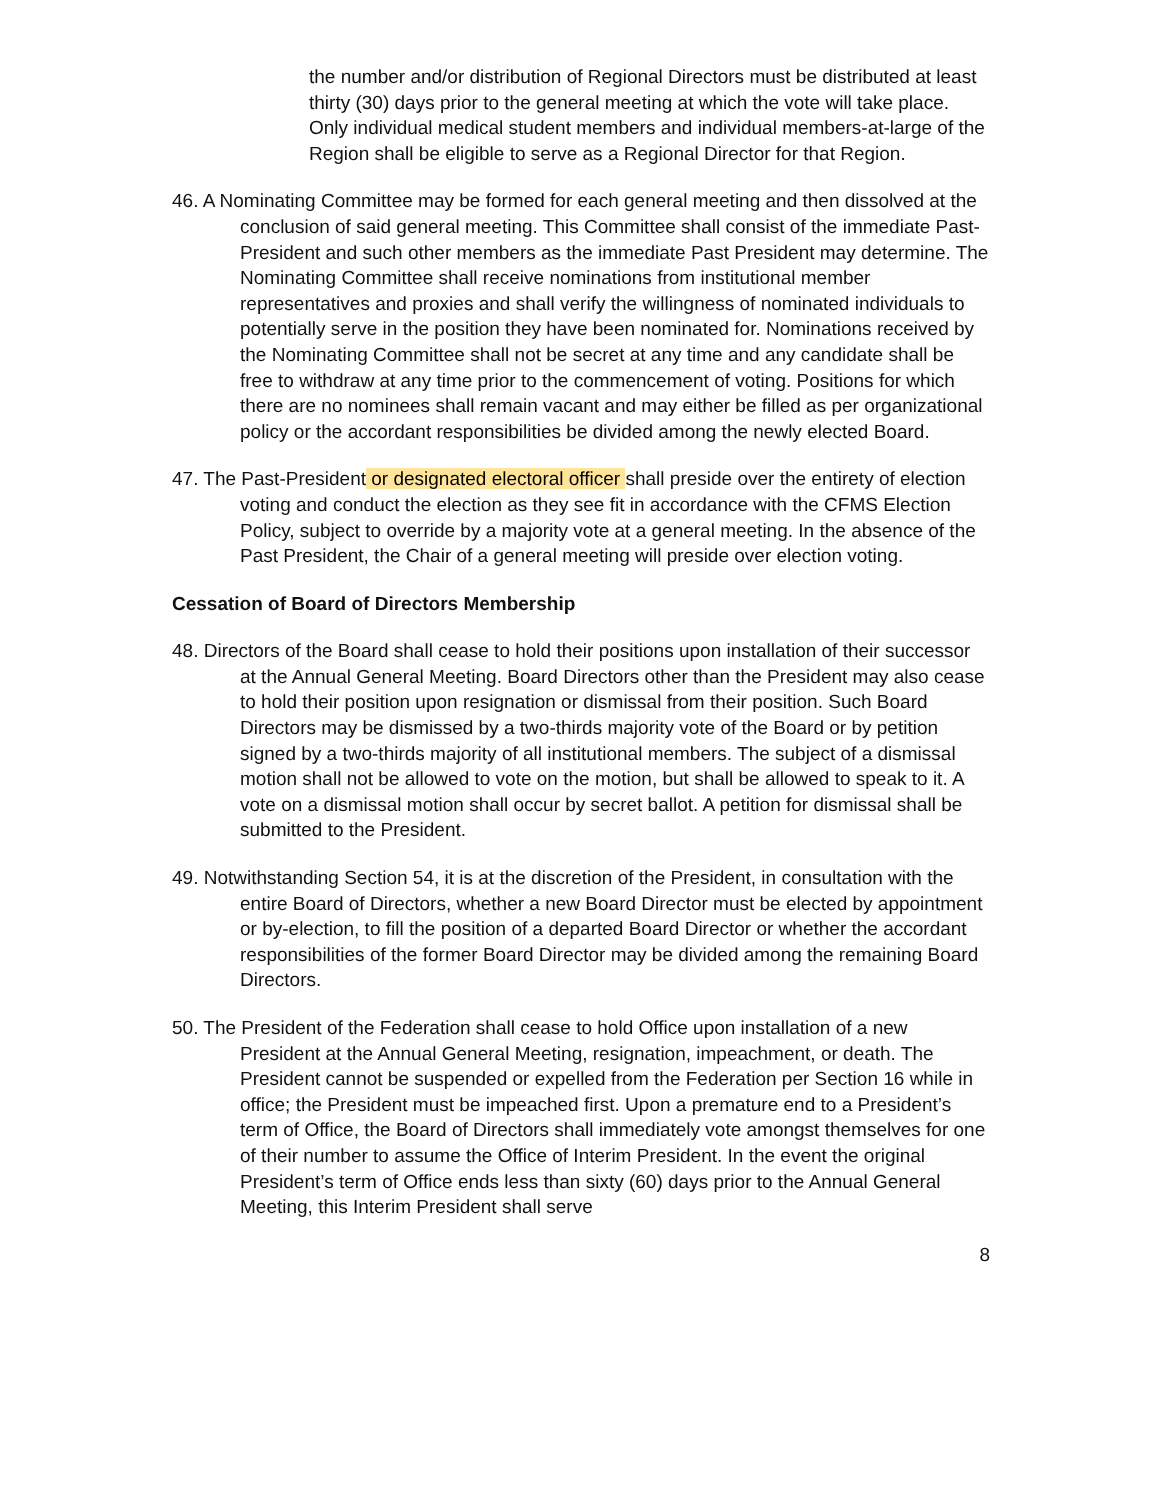the number and/or distribution of Regional Directors must be distributed at least thirty (30) days prior to the general meeting at which the vote will take place. Only individual medical student members and individual members-at-large of the Region shall be eligible to serve as a Regional Director for that Region.
46. A Nominating Committee may be formed for each general meeting and then dissolved at the conclusion of said general meeting. This Committee shall consist of the immediate Past-President and such other members as the immediate Past President may determine. The Nominating Committee shall receive nominations from institutional member representatives and proxies and shall verify the willingness of nominated individuals to potentially serve in the position they have been nominated for. Nominations received by the Nominating Committee shall not be secret at any time and any candidate shall be free to withdraw at any time prior to the commencement of voting. Positions for which there are no nominees shall remain vacant and may either be filled as per organizational policy or the accordant responsibilities be divided among the newly elected Board.
47. The Past-President or designated electoral officer shall preside over the entirety of election voting and conduct the election as they see fit in accordance with the CFMS Election Policy, subject to override by a majority vote at a general meeting. In the absence of the Past President, the Chair of a general meeting will preside over election voting.
Cessation of Board of Directors Membership
48. Directors of the Board shall cease to hold their positions upon installation of their successor at the Annual General Meeting. Board Directors other than the President may also cease to hold their position upon resignation or dismissal from their position. Such Board Directors may be dismissed by a two-thirds majority vote of the Board or by petition signed by a two-thirds majority of all institutional members. The subject of a dismissal motion shall not be allowed to vote on the motion, but shall be allowed to speak to it. A vote on a dismissal motion shall occur by secret ballot. A petition for dismissal shall be submitted to the President.
49. Notwithstanding Section 54, it is at the discretion of the President, in consultation with the entire Board of Directors, whether a new Board Director must be elected by appointment or by-election, to fill the position of a departed Board Director or whether the accordant responsibilities of the former Board Director may be divided among the remaining Board Directors.
50. The President of the Federation shall cease to hold Office upon installation of a new President at the Annual General Meeting, resignation, impeachment, or death. The President cannot be suspended or expelled from the Federation per Section 16 while in office; the President must be impeached first. Upon a premature end to a President’s term of Office, the Board of Directors shall immediately vote amongst themselves for one of their number to assume the Office of Interim President. In the event the original President’s term of Office ends less than sixty (60) days prior to the Annual General Meeting, this Interim President shall serve
8